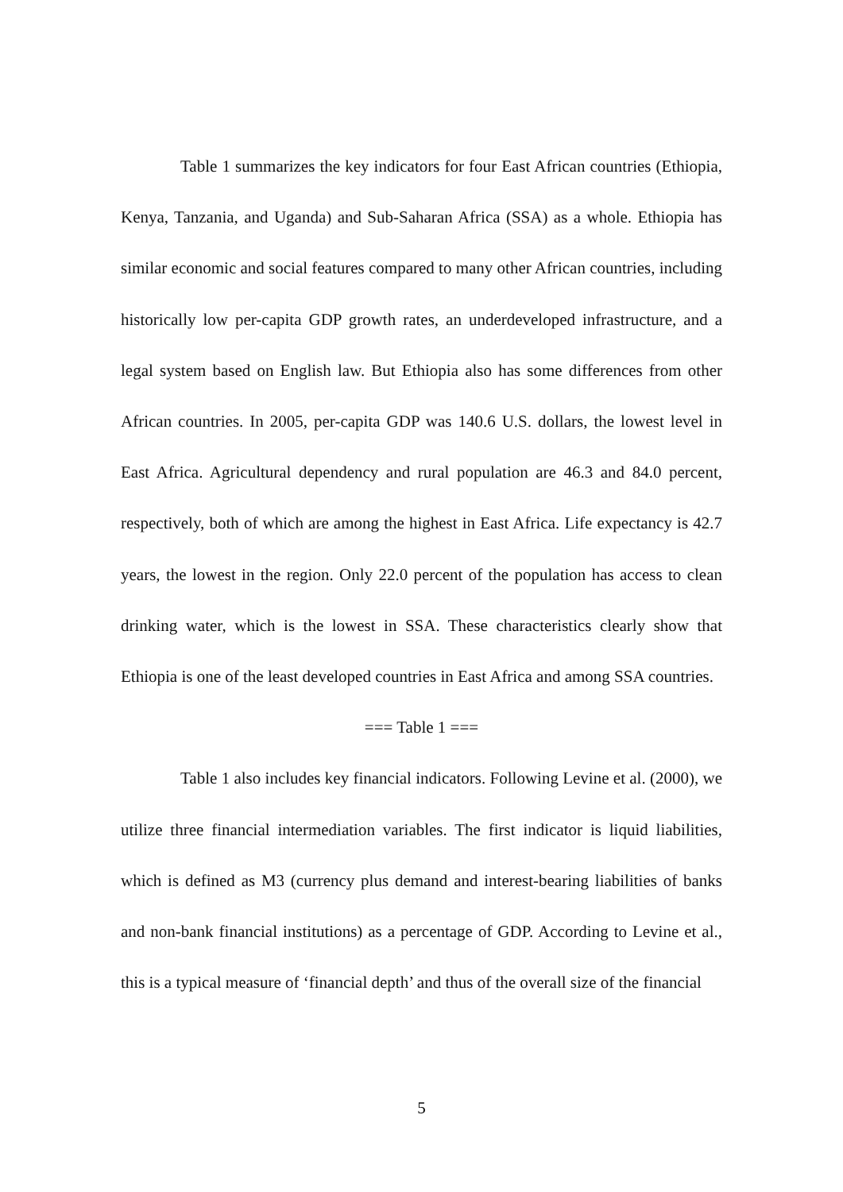Table 1 summarizes the key indicators for four East African countries (Ethiopia, Kenya, Tanzania, and Uganda) and Sub-Saharan Africa (SSA) as a whole. Ethiopia has similar economic and social features compared to many other African countries, including historically low per-capita GDP growth rates, an underdeveloped infrastructure, and a legal system based on English law. But Ethiopia also has some differences from other African countries. In 2005, per-capita GDP was 140.6 U.S. dollars, the lowest level in East Africa. Agricultural dependency and rural population are 46.3 and 84.0 percent, respectively, both of which are among the highest in East Africa. Life expectancy is 42.7 years, the lowest in the region. Only 22.0 percent of the population has access to clean drinking water, which is the lowest in SSA. These characteristics clearly show that Ethiopia is one of the least developed countries in East Africa and among SSA countries.
=== Table 1 ===
Table 1 also includes key financial indicators. Following Levine et al. (2000), we utilize three financial intermediation variables. The first indicator is liquid liabilities, which is defined as M3 (currency plus demand and interest-bearing liabilities of banks and non-bank financial institutions) as a percentage of GDP. According to Levine et al., this is a typical measure of ‘financial depth’ and thus of the overall size of the financial
5